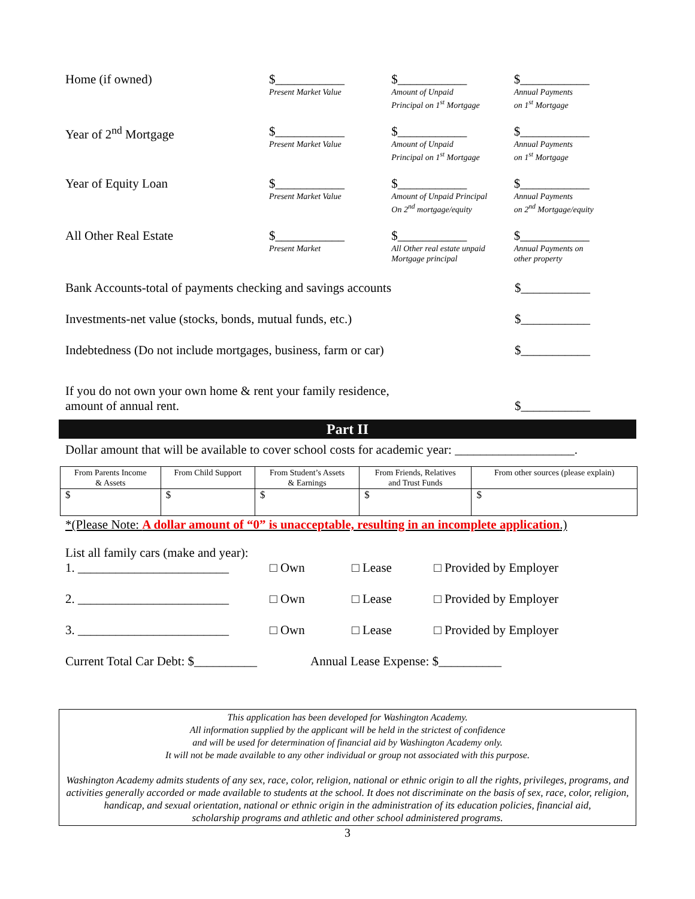Home (if owned) $___________
Present Market Value
$___________
Amount of Unpaid
Principal on 1<sup>st</sup> Mortgage
$___________
Annual Payments
on 1<sup>st</sup> Mortgage
Year of 2<sup>nd</sup> Mortgage $___________
Present Market Value
$___________
Amount of Unpaid
Principal on 1<sup>st</sup> Mortgage
$___________
Annual Payments
on 1<sup>st</sup> Mortgage
Year of Equity Loan $___________
Present Market Value
$___________
Amount of Unpaid Principal
On 2<sup>nd</sup> mortgage/equity
$___________
Annual Payments
on 2<sup>nd</sup> Mortgage/equity
All Other Real Estate $___________
Present Market
$___________
All Other real estate unpaid
Mortgage principal
$___________
Annual Payments on
other property
Bank Accounts-total of payments checking and savings accounts
$___________
Investments-net value (stocks, bonds, mutual funds, etc.) $___________
Indebtedness (Do not include mortgages, business, farm or car)
$___________
If you do not own your own home & rent your family residence,
amount of annual rent.
$___________
Part II
Dollar amount that will be available to cover school costs for academic year: ___________________.
| From Parents Income & Assets | From Child Support | From Student’s Assets & Earnings | From Friends, Relatives and Trust Funds | From other sources (please explain) |
| --- | --- | --- | --- | --- |
| $ | $ | $ | $ | $ |
*(Please Note: A dollar amount of “0” is unacceptable, resulting in an incomplete application.)
List all family cars (make and year):
1. ________________________ □ Own □ Lease □ Provided by Employer
2. ________________________ □ Own □ Lease □ Provided by Employer
3. ________________________ □ Own □ Lease □ Provided by Employer
Current Total Car Debt: $__________
Annual Lease Expense: $__________
This application has been developed for Washington Academy.
All information supplied by the applicant will be held in the strictest of confidence
and will be used for determination of financial aid by Washington Academy only.
It will not be made available to any other individual or group not associated with this purpose.
Washington Academy admits students of any sex, race, color, religion, national or ethnic origin to all the rights, privileges, programs, and activities generally accorded or made available to students at the school. It does not discriminate on the basis of sex, race, color, religion, handicap, and sexual orientation, national or ethnic origin in the administration of its education policies, financial aid,
scholarship programs and athletic and other school administered programs.
3